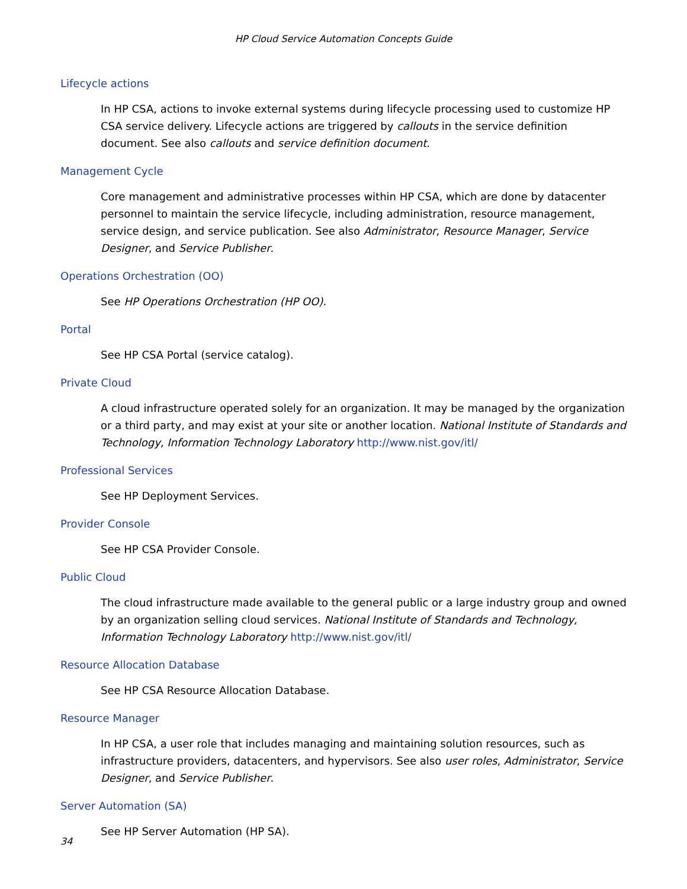HP Cloud Service Automation Concepts Guide
Lifecycle actions
In HP CSA, actions to invoke external systems during lifecycle processing used to customize HP CSA service delivery. Lifecycle actions are triggered by callouts in the service definition document. See also callouts and service definition document.
Management Cycle
Core management and administrative processes within HP CSA, which are done by datacenter personnel to maintain the service lifecycle, including administration, resource management, service design, and service publication. See also Administrator, Resource Manager, Service Designer, and Service Publisher.
Operations Orchestration (OO)
See HP Operations Orchestration (HP OO).
Portal
See HP CSA Portal (service catalog).
Private Cloud
A cloud infrastructure operated solely for an organization. It may be managed by the organization or a third party, and may exist at your site or another location. National Institute of Standards and Technology, Information Technology Laboratory http://www.nist.gov/itl/
Professional Services
See HP Deployment Services.
Provider Console
See HP CSA Provider Console.
Public Cloud
The cloud infrastructure made available to the general public or a large industry group and owned by an organization selling cloud services. National Institute of Standards and Technology, Information Technology Laboratory http://www.nist.gov/itl/
Resource Allocation Database
See HP CSA Resource Allocation Database.
Resource Manager
In HP CSA, a user role that includes managing and maintaining solution resources, such as infrastructure providers, datacenters, and hypervisors. See also user roles, Administrator, Service Designer, and Service Publisher.
Server Automation (SA)
See HP Server Automation (HP SA).
34